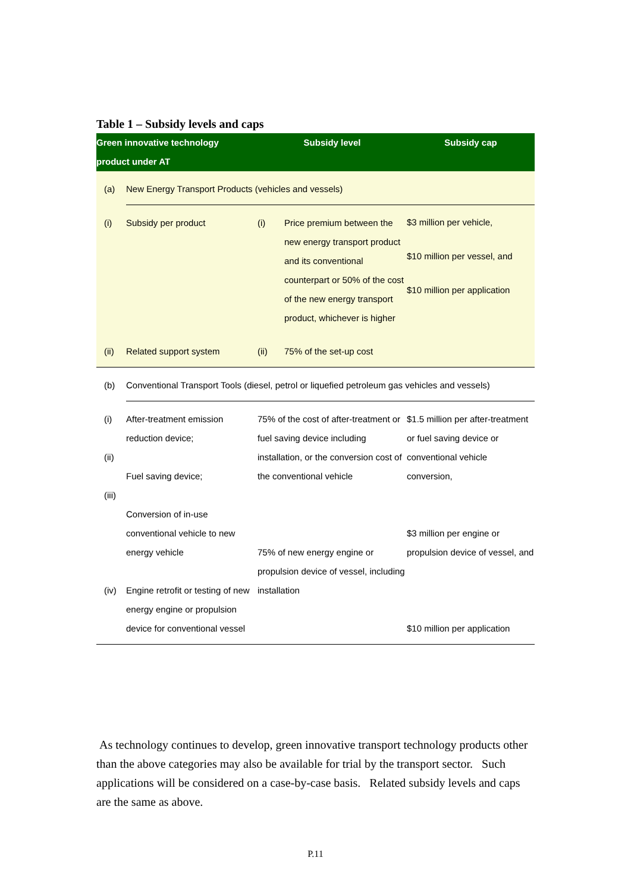Table 1 – Subsidy levels and caps
| Green innovative technology product under AT | | Subsidy level | | Subsidy cap |
| --- | --- | --- | --- | --- |
| (a) | New Energy Transport Products (vehicles and vessels) | | | |
| (i) | Subsidy per product | (i) | Price premium between the new energy transport product and its conventional counterpart or 50% of the cost of the new energy transport product, whichever is higher | $3 million per vehicle, $10 million per vessel, and $10 million per application |
| (ii) | Related support system | (ii) | 75% of the set-up cost | |
| (b) | Conventional Transport Tools (diesel, petrol or liquefied petroleum gas vehicles and vessels) | | | |
| (i) (ii) (iii) (iv) | After-treatment emission reduction device; Fuel saving device; Conversion of in-use conventional vehicle to new energy vehicle Engine retrofit or testing of new energy engine or propulsion device for conventional vessel | 75% of the cost of after-treatment or fuel saving device including installation, or the conversion cost of the conventional vehicle 75% of new energy engine or propulsion device of vessel, including installation | | $1.5 million per after-treatment or fuel saving device or conventional vehicle conversion, $3 million per engine or propulsion device of vessel, and $10 million per application |
As technology continues to develop, green innovative transport technology products other than the above categories may also be available for trial by the transport sector. Such applications will be considered on a case-by-case basis. Related subsidy levels and caps are the same as above.
P.11